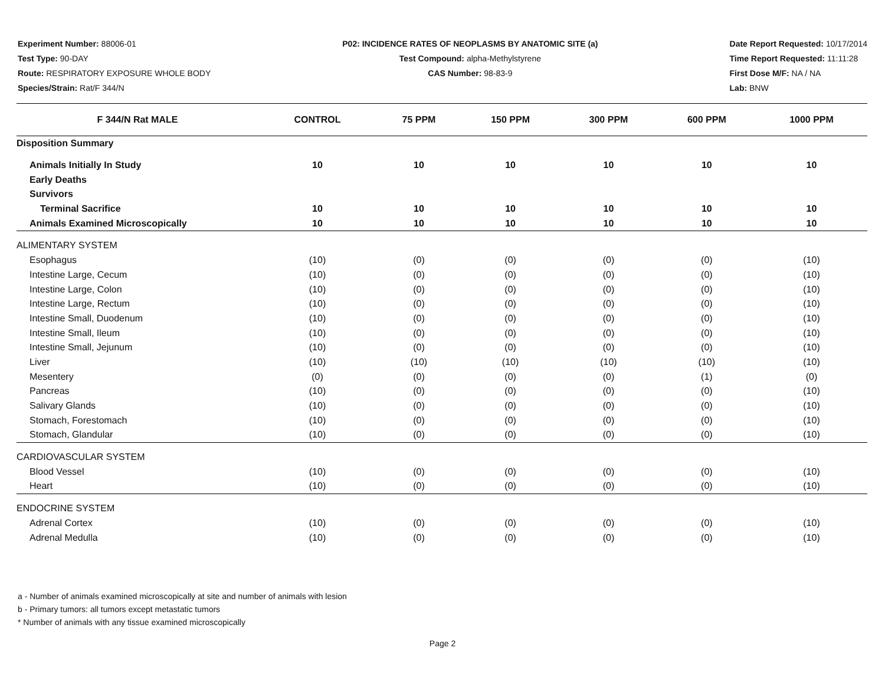Experiment Number: 88006-01
Test Type: 90-DAY
Route: RESPIRATORY EXPOSURE WHOLE BODY
Species/Strain: Rat/F 344/N
P02: INCIDENCE RATES OF NEOPLASMS BY ANATOMIC SITE (a)
Test Compound: alpha-Methylstyrene
CAS Number: 98-83-9
Date Report Requested: 10/17/2014
Time Report Requested: 11:11:28
First Dose M/F: NA / NA
Lab: BNW
| F 344/N Rat MALE | CONTROL | 75 PPM | 150 PPM | 300 PPM | 600 PPM | 1000 PPM |
| --- | --- | --- | --- | --- | --- | --- |
| Disposition Summary | | | | | | |
| Animals Initially In Study | 10 | 10 | 10 | 10 | 10 | 10 |
| Early Deaths | | | | | | |
| Survivors | | | | | | |
| Terminal Sacrifice | 10 | 10 | 10 | 10 | 10 | 10 |
| Animals Examined Microscopically | 10 | 10 | 10 | 10 | 10 | 10 |
| ALIMENTARY SYSTEM | | | | | | |
| Esophagus | (10) | (0) | (0) | (0) | (0) | (10) |
| Intestine Large, Cecum | (10) | (0) | (0) | (0) | (0) | (10) |
| Intestine Large, Colon | (10) | (0) | (0) | (0) | (0) | (10) |
| Intestine Large, Rectum | (10) | (0) | (0) | (0) | (0) | (10) |
| Intestine Small, Duodenum | (10) | (0) | (0) | (0) | (0) | (10) |
| Intestine Small, Ileum | (10) | (0) | (0) | (0) | (0) | (10) |
| Intestine Small, Jejunum | (10) | (0) | (0) | (0) | (0) | (10) |
| Liver | (10) | (10) | (10) | (10) | (10) | (10) |
| Mesentery | (0) | (0) | (0) | (0) | (1) | (0) |
| Pancreas | (10) | (0) | (0) | (0) | (0) | (10) |
| Salivary Glands | (10) | (0) | (0) | (0) | (0) | (10) |
| Stomach, Forestomach | (10) | (0) | (0) | (0) | (0) | (10) |
| Stomach, Glandular | (10) | (0) | (0) | (0) | (0) | (10) |
| CARDIOVASCULAR SYSTEM | | | | | | |
| Blood Vessel | (10) | (0) | (0) | (0) | (0) | (10) |
| Heart | (10) | (0) | (0) | (0) | (0) | (10) |
| ENDOCRINE SYSTEM | | | | | | |
| Adrenal Cortex | (10) | (0) | (0) | (0) | (0) | (10) |
| Adrenal Medulla | (10) | (0) | (0) | (0) | (0) | (10) |
a - Number of animals examined microscopically at site and number of animals with lesion
b - Primary tumors: all tumors except metastatic tumors
* Number of animals with any tissue examined microscopically
Page 2